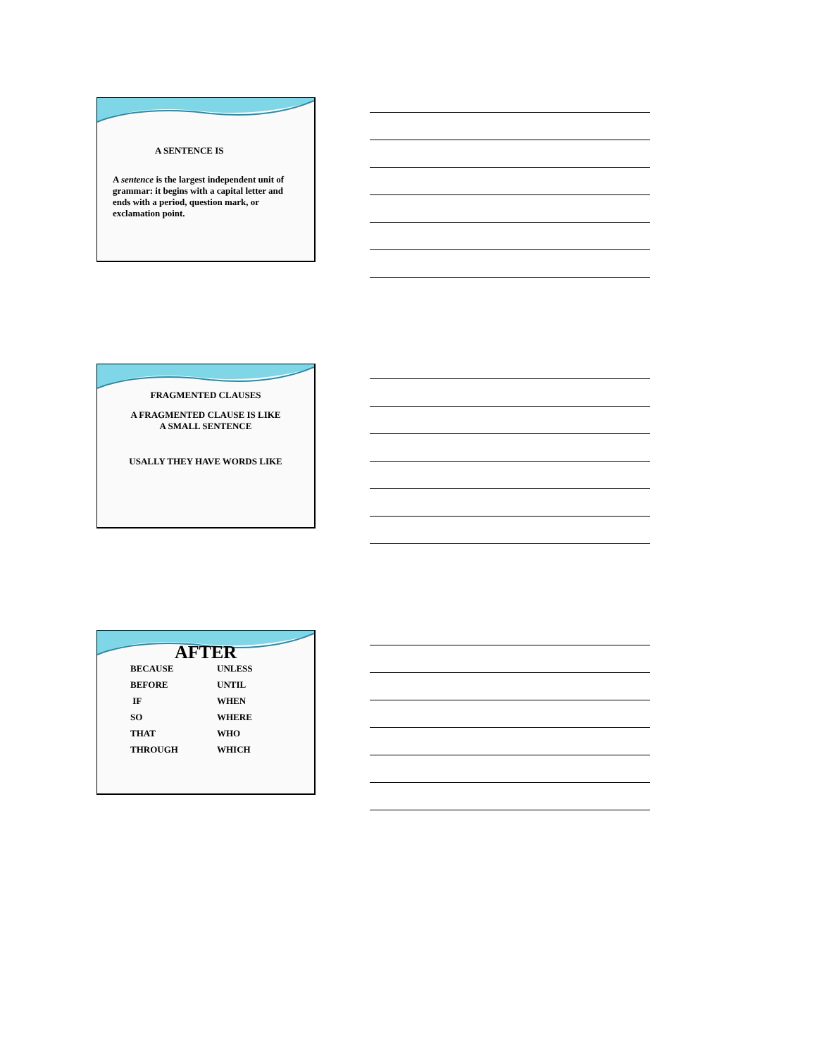A SENTENCE IS
A sentence is the largest independent unit of grammar: it begins with a capital letter and ends with a period, question mark, or exclamation point.
FRAGMENTED CLAUSES
A FRAGMENTED CLAUSE IS LIKE
A SMALL SENTENCE
USALLY THEY HAVE WORDS LIKE
AFTER
BECAUSE UNLESS BEFORE UNTIL IF WHEN SO WHERE THAT WHO THROUGH WHICH